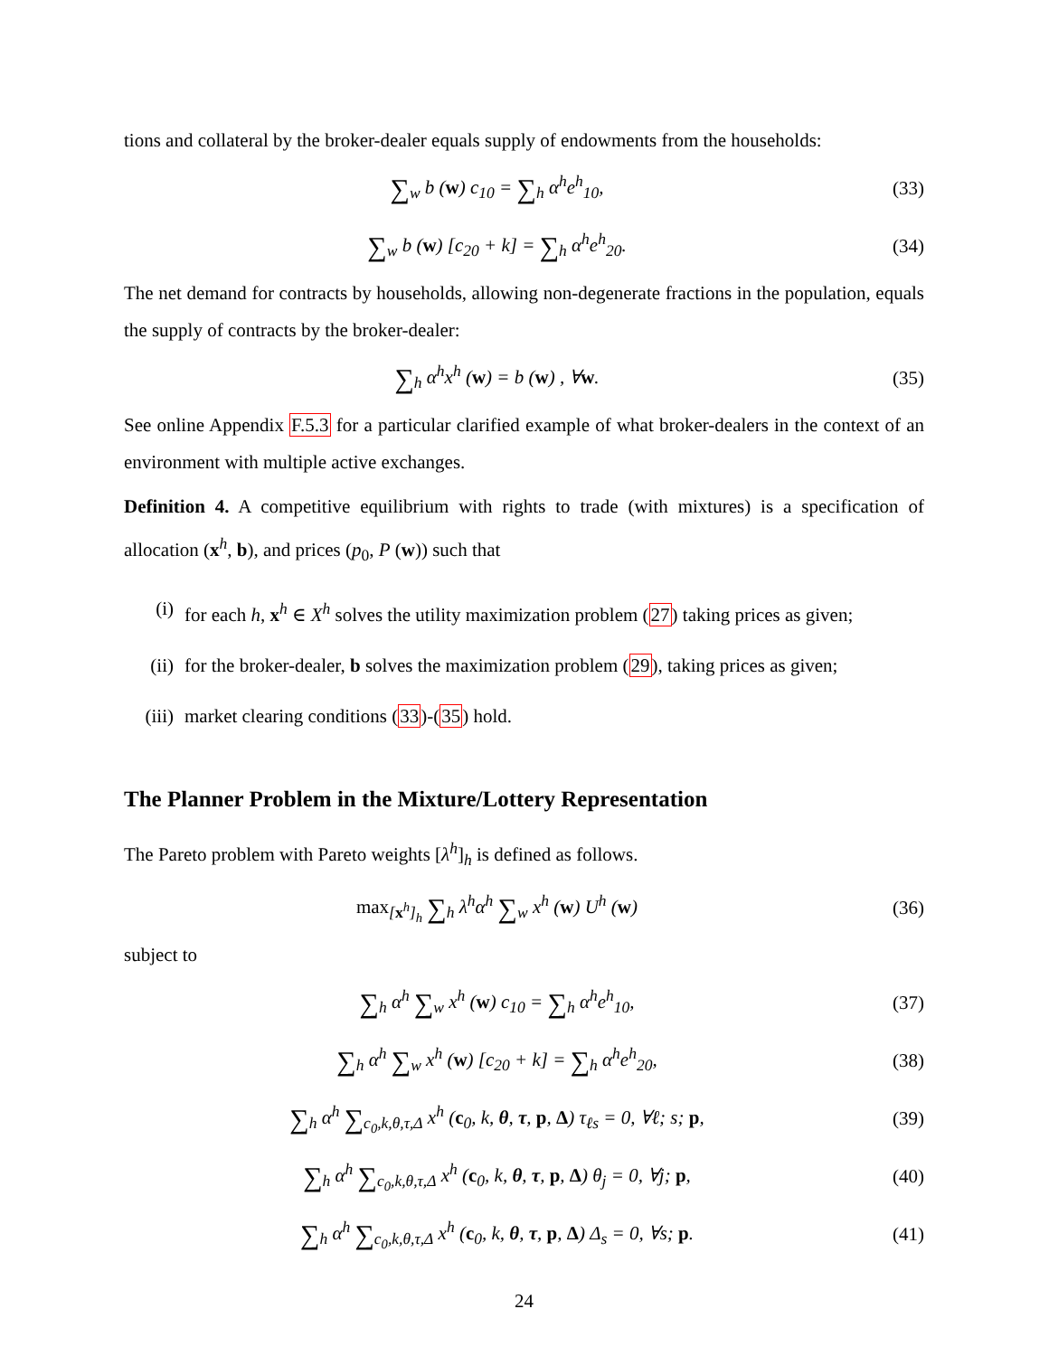tions and collateral by the broker-dealer equals supply of endowments from the households:
∑<sub>w</sub> b (w) c<sub>10</sub> = ∑<sub>h</sub> α<sup>h</sup>e<sup>h</sup><sub>10</sub>, (33)
∑<sub>w</sub> b (w) [c<sub>20</sub> + k] = ∑<sub>h</sub> α<sup>h</sup>e<sup>h</sup><sub>20</sub>.
(34)
The net demand for contracts by households, allowing non-degenerate fractions in the population, equals the supply of contracts by the broker-dealer:
∑<sub>h</sub> α<sup>h</sup>x<sup>h</sup> (w) = b (w) , ∀w. (35)
See online Appendix F.5.3 for a particular clarified example of what broker-dealers in the context of an environment with multiple active exchanges.
Definition 4. A competitive equilibrium with rights to trade (with mixtures) is a specification of allocation (x<sup>h</sup>, b), and prices (p<sub>0</sub>, P (w)) such that
(i) for each h, x<sup>h</sup> ∈ X<sup>h</sup> solves the utility maximization problem (27) taking prices as given;
(ii) for the broker-dealer, b solves the maximization problem (29), taking prices as given;
(iii) market clearing conditions (33)-(35) hold.
The Planner Problem in the Mixture/Lottery Representation
The Pareto problem with Pareto weights [λ<sup>h</sup>]<sub>h</sub> is defined as follows.
max<sub>[x<sup>h</sup>]<sub>h</sub></sub> ∑<sub>h</sub> λ<sup>h</sup>α<sup>h</sup> ∑<sub>w</sub> x<sup>h</sup> (w) U<sup>h</sup> (w)
(36)
subject to
∑<sub>h</sub> α<sup>h</sup> ∑<sub>w</sub> x<sup>h</sup> (w) c<sub>10</sub> = ∑<sub>h</sub> α<sup>h</sup>e<sup>h</sup><sub>10</sub>,
(37)
∑<sub>h</sub> α<sup>h</sup> ∑<sub>w</sub> x<sup>h</sup> (w) [c<sub>20</sub> + k] = ∑<sub>h</sub> α<sup>h</sup>e<sup>h</sup><sub>20</sub>,
(38)
∑<sub>h</sub> α<sup>h</sup> ∑<sub>c<sub>0</sub>,k,θ,τ,Δ</sub> x<sup>h</sup> (c<sub>0</sub>, k, θ, τ, p, Δ) τ<sub>ℓs</sub> = 0, ∀ℓ; s; p,
(39)
∑<sub>h</sub> α<sup>h</sup> ∑<sub>c<sub>0</sub>,k,θ,τ,Δ</sub> x<sup>h</sup> (c<sub>0</sub>, k, θ, τ, p, Δ) θ<sub>j</sub> = 0, ∀j; p,
(40)
∑<sub>h</sub> α<sup>h</sup> ∑<sub>c<sub>0</sub>,k,θ,τ,Δ</sub> x<sup>h</sup> (c<sub>0</sub>, k, θ, τ, p, Δ) Δ<sub>s</sub> = 0, ∀s; p.
(41)
24